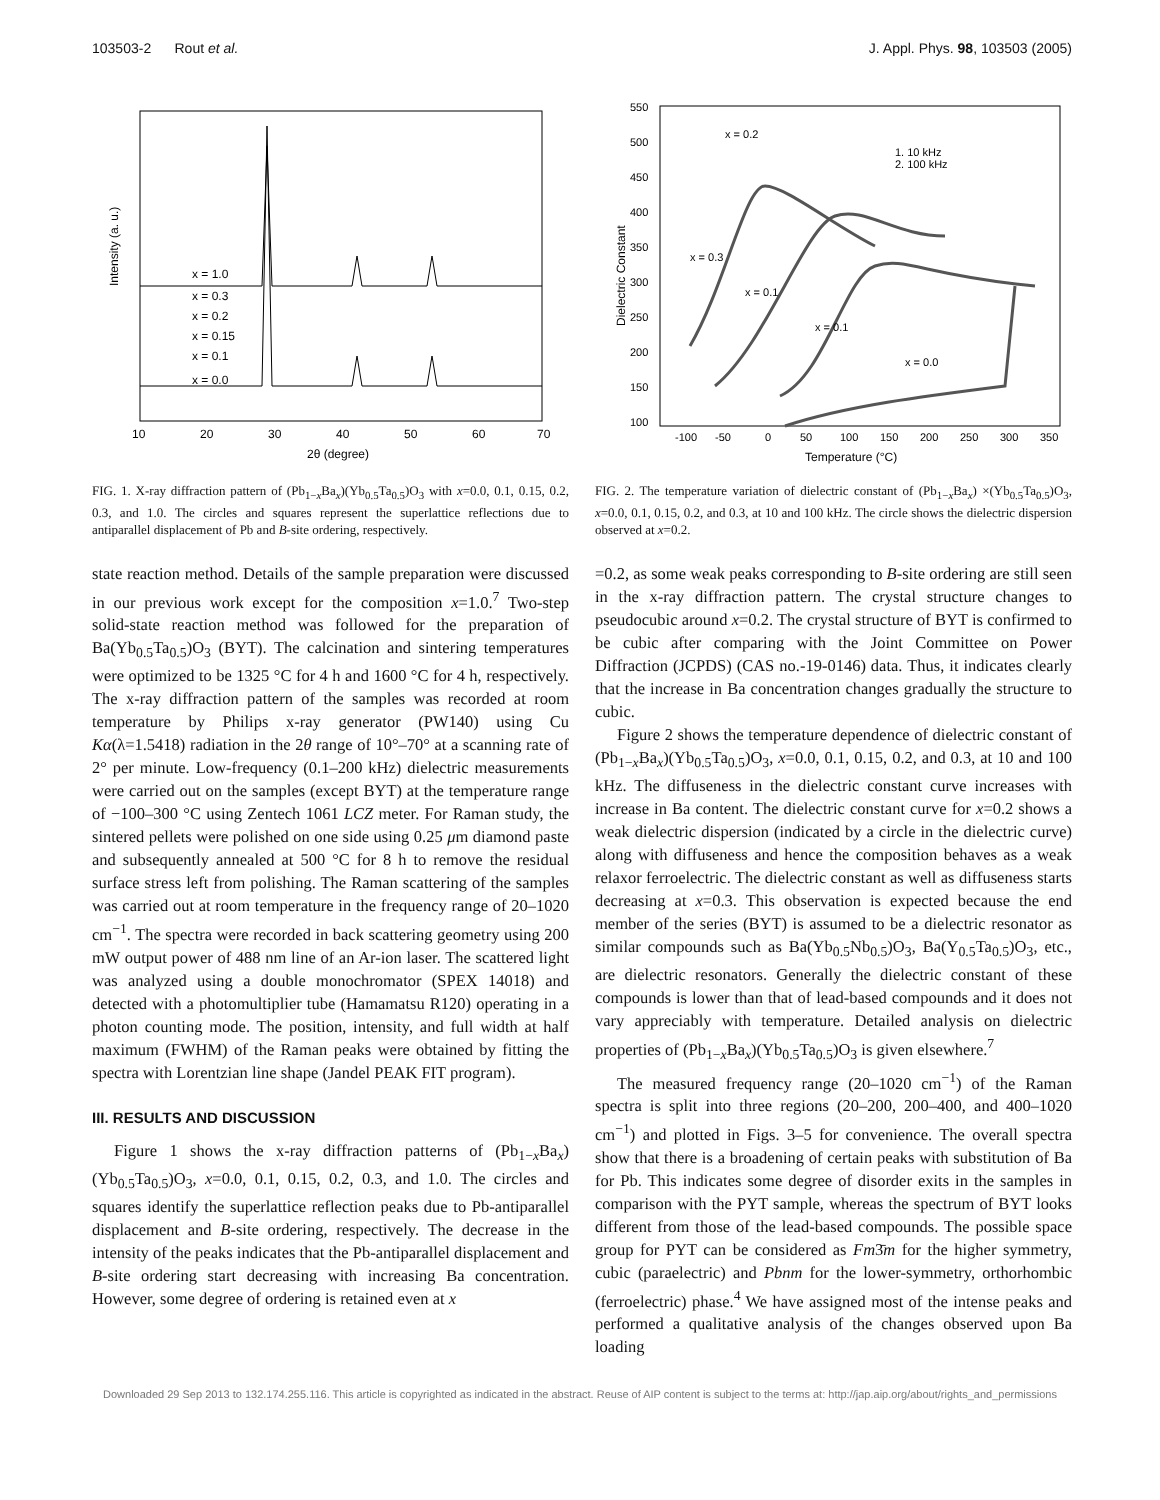103503-2 Rout et al. J. Appl. Phys. 98, 103503 (2005)
Intensity (a. u.)
x = 1.0
x = 0.3
x = 0.2
x = 0.15
x = 0.1
x = 0.0
10
20
30
40
50
60
70
2θ (degree)
FIG. 1. X-ray diffraction pattern of (Pb<sub>1−x</sub>Ba<sub>x</sub>)(Yb<sub>0.5</sub>Ta<sub>0.5</sub>)O<sub>3</sub> with x=0.0, 0.1, 0.15, 0.2, 0.3, and 1.0. The circles and squares represent the superlattice reflections due to antiparallel displacement of Pb and B-site ordering, respectively.
state reaction method. Details of the sample preparation were discussed in our previous work except for the composition x=1.0.<sup>7</sup> Two-step solid-state reaction method was followed for the preparation of Ba(Yb<sub>0.5</sub>Ta<sub>0.5</sub>)O<sub>3</sub> (BYT). The calcination and sintering temperatures were optimized to be 1325 °C for 4 h and 1600 °C for 4 h, respectively. The x-ray diffraction pattern of the samples was recorded at room temperature by Philips x-ray generator (PW140) using Cu Kα(λ=1.5418) radiation in the 2θ range of 10°–70° at a scanning rate of 2° per minute. Low-frequency (0.1–200 kHz) dielectric measurements were carried out on the samples (except BYT) at the temperature range of −100–300 °C using Zentech 1061 LCZ meter. For Raman study, the sintered pellets were polished on one side using 0.25 μm diamond paste and subsequently annealed at 500 °C for 8 h to remove the residual surface stress left from polishing. The Raman scattering of the samples was carried out at room temperature in the frequency range of 20–1020 cm<sup>−1</sup>. The spectra were recorded in back scattering geometry using 200 mW output power of 488 nm line of an Ar-ion laser. The scattered light was analyzed using a double monochromator (SPEX 14018) and detected with a photomultiplier tube (Hamamatsu R120) operating in a photon counting mode. The position, intensity, and full width at half maximum (FWHM) of the Raman peaks were obtained by fitting the spectra with Lorentzian line shape (Jandel PEAK FIT program).
III. RESULTS AND DISCUSSION
Figure 1 shows the x-ray diffraction patterns of (Pb<sub>1−x</sub>Ba<sub>x</sub>)(Yb<sub>0.5</sub>Ta<sub>0.5</sub>)O<sub>3</sub>, x=0.0, 0.1, 0.15, 0.2, 0.3, and 1.0. The circles and squares identify the superlattice reflection peaks due to Pb-antiparallel displacement and B-site ordering, respectively. The decrease in the intensity of the peaks indicates that the Pb-antiparallel displacement and B-site ordering start decreasing with increasing Ba concentration. However, some degree of ordering is retained even at x
Dielectric Constant
550
500
450
400
350
300
250
200
150
100
x = 0.2
1. 10 kHz
2. 100 kHz
x = 0.3
x = 0.1
x = 0.1
x = 0.0
-100
-50
0
50
100
150
200
250
300
350
Temperature (°C)
FIG. 2. The temperature variation of dielectric constant of (Pb<sub>1−x</sub>Ba<sub>x</sub>) ×(Yb<sub>0.5</sub>Ta<sub>0.5</sub>)O<sub>3</sub>, x=0.0, 0.1, 0.15, 0.2, and 0.3, at 10 and 100 kHz. The circle shows the dielectric dispersion observed at x=0.2.
=0.2, as some weak peaks corresponding to B-site ordering are still seen in the x-ray diffraction pattern. The crystal structure changes to pseudocubic around x=0.2. The crystal structure of BYT is confirmed to be cubic after comparing with the Joint Committee on Power Diffraction (JCPDS) (CAS no.-19-0146) data. Thus, it indicates clearly that the increase in Ba concentration changes gradually the structure to cubic.
Figure 2 shows the temperature dependence of dielectric constant of (Pb<sub>1−x</sub>Ba<sub>x</sub>)(Yb<sub>0.5</sub>Ta<sub>0.5</sub>)O<sub>3</sub>, x=0.0, 0.1, 0.15, 0.2, and 0.3, at 10 and 100 kHz. The diffuseness in the dielectric constant curve increases with increase in Ba content. The dielectric constant curve for x=0.2 shows a weak dielectric dispersion (indicated by a circle in the dielectric curve) along with diffuseness and hence the composition behaves as a weak relaxor ferroelectric. The dielectric constant as well as diffuseness starts decreasing at x=0.3. This observation is expected because the end member of the series (BYT) is assumed to be a dielectric resonator as similar compounds such as Ba(Yb<sub>0.5</sub>Nb<sub>0.5</sub>)O<sub>3</sub>, Ba(Y<sub>0.5</sub>Ta<sub>0.5</sub>)O<sub>3</sub>, etc., are dielectric resonators. Generally the dielectric constant of these compounds is lower than that of lead-based compounds and it does not vary appreciably with temperature. Detailed analysis on dielectric properties of (Pb<sub>1−x</sub>Ba<sub>x</sub>)(Yb<sub>0.5</sub>Ta<sub>0.5</sub>)O<sub>3</sub> is given elsewhere.<sup>7</sup>
The measured frequency range (20–1020 cm<sup>−1</sup>) of the Raman spectra is split into three regions (20–200, 200–400, and 400–1020 cm<sup>−1</sup>) and plotted in Figs. 3–5 for convenience. The overall spectra show that there is a broadening of certain peaks with substitution of Ba for Pb. This indicates some degree of disorder exits in the samples in comparison with the PYT sample, whereas the spectrum of BYT looks different from those of the lead-based compounds. The possible space group for PYT can be considered as Fm3̄m for the higher symmetry, cubic (paraelectric) and Pbnm for the lower-symmetry, orthorhombic (ferroelectric) phase.<sup>4</sup> We have assigned most of the intense peaks and performed a qualitative analysis of the changes observed upon Ba loading
Downloaded 29 Sep 2013 to 132.174.255.116. This article is copyrighted as indicated in the abstract. Reuse of AIP content is subject to the terms at: http://jap.aip.org/about/rights_and_permissions